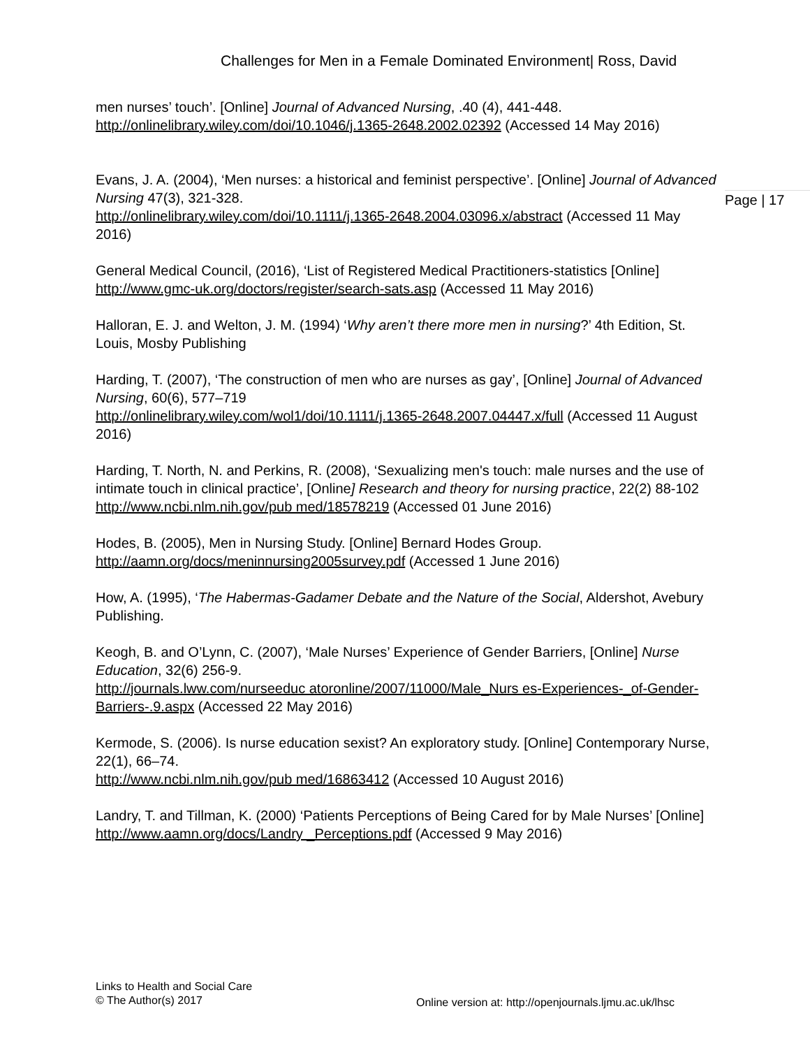Challenges for Men in a Female Dominated Environment| Ross, David
Page | 17
men nurses’ touch’. [Online] Journal of Advanced Nursing, .40 (4), 441-448. http://onlinelibrary.wiley.com/doi/10.1046/j.1365-2648.2002.02392 (Accessed 14 May 2016)
Evans, J. A. (2004), ‘Men nurses: a historical and feminist perspective’. [Online] Journal of Advanced Nursing 47(3), 321-328.
http://onlinelibrary.wiley.com/doi/10.1111/j.1365-2648.2004.03096.x/abstract (Accessed 11 May 2016)
General Medical Council, (2016), ‘List of Registered Medical Practitioners-statistics [Online] http://www.gmc-uk.org/doctors/register/search-sats.asp (Accessed 11 May 2016)
Halloran, E. J. and Welton, J. M. (1994) ‘Why aren’t there more men in nursing?’ 4th Edition, St. Louis, Mosby Publishing
Harding, T. (2007), ‘The construction of men who are nurses as gay’, [Online] Journal of Advanced Nursing, 60(6), 577–719
http://onlinelibrary.wiley.com/wol1/doi/10.1111/j.1365-2648.2007.04447.x/full (Accessed 11 August 2016)
Harding, T. North, N. and Perkins, R. (2008), ‘Sexualizing men's touch: male nurses and the use of intimate touch in clinical practice’, [Online] Research and theory for nursing practice, 22(2) 88-102
http://www.ncbi.nlm.nih.gov/pub med/18578219 (Accessed 01 June 2016)
Hodes, B. (2005), Men in Nursing Study. [Online] Bernard Hodes Group. http://aamn.org/docs/meninnursing2005survey.pdf (Accessed 1 June 2016)
How, A. (1995), ‘The Habermas-Gadamer Debate and the Nature of the Social, Aldershot, Avebury Publishing.
Keogh, B. and O’Lynn, C. (2007), ‘Male Nurses’ Experience of Gender Barriers, [Online] Nurse Education, 32(6) 256-9.
http://journals.lww.com/nurseeduc atoronline/2007/11000/Male_Nurs es-Experiences-_of-Gender-Barriers-.9.aspx (Accessed 22 May 2016)
Kermode, S. (2006). Is nurse education sexist? An exploratory study. [Online] Contemporary Nurse, 22(1), 66–74.
http://www.ncbi.nlm.nih.gov/pub med/16863412 (Accessed 10 August 2016)
Landry, T. and Tillman, K. (2000) ‘Patients Perceptions of Being Cared for by Male Nurses’ [Online] http://www.aamn.org/docs/Landry _Perceptions.pdf (Accessed 9 May 2016)
Links to Health and Social Care
© The Author(s) 2017
Online version at: http://openjournals.ljmu.ac.uk/lhsc